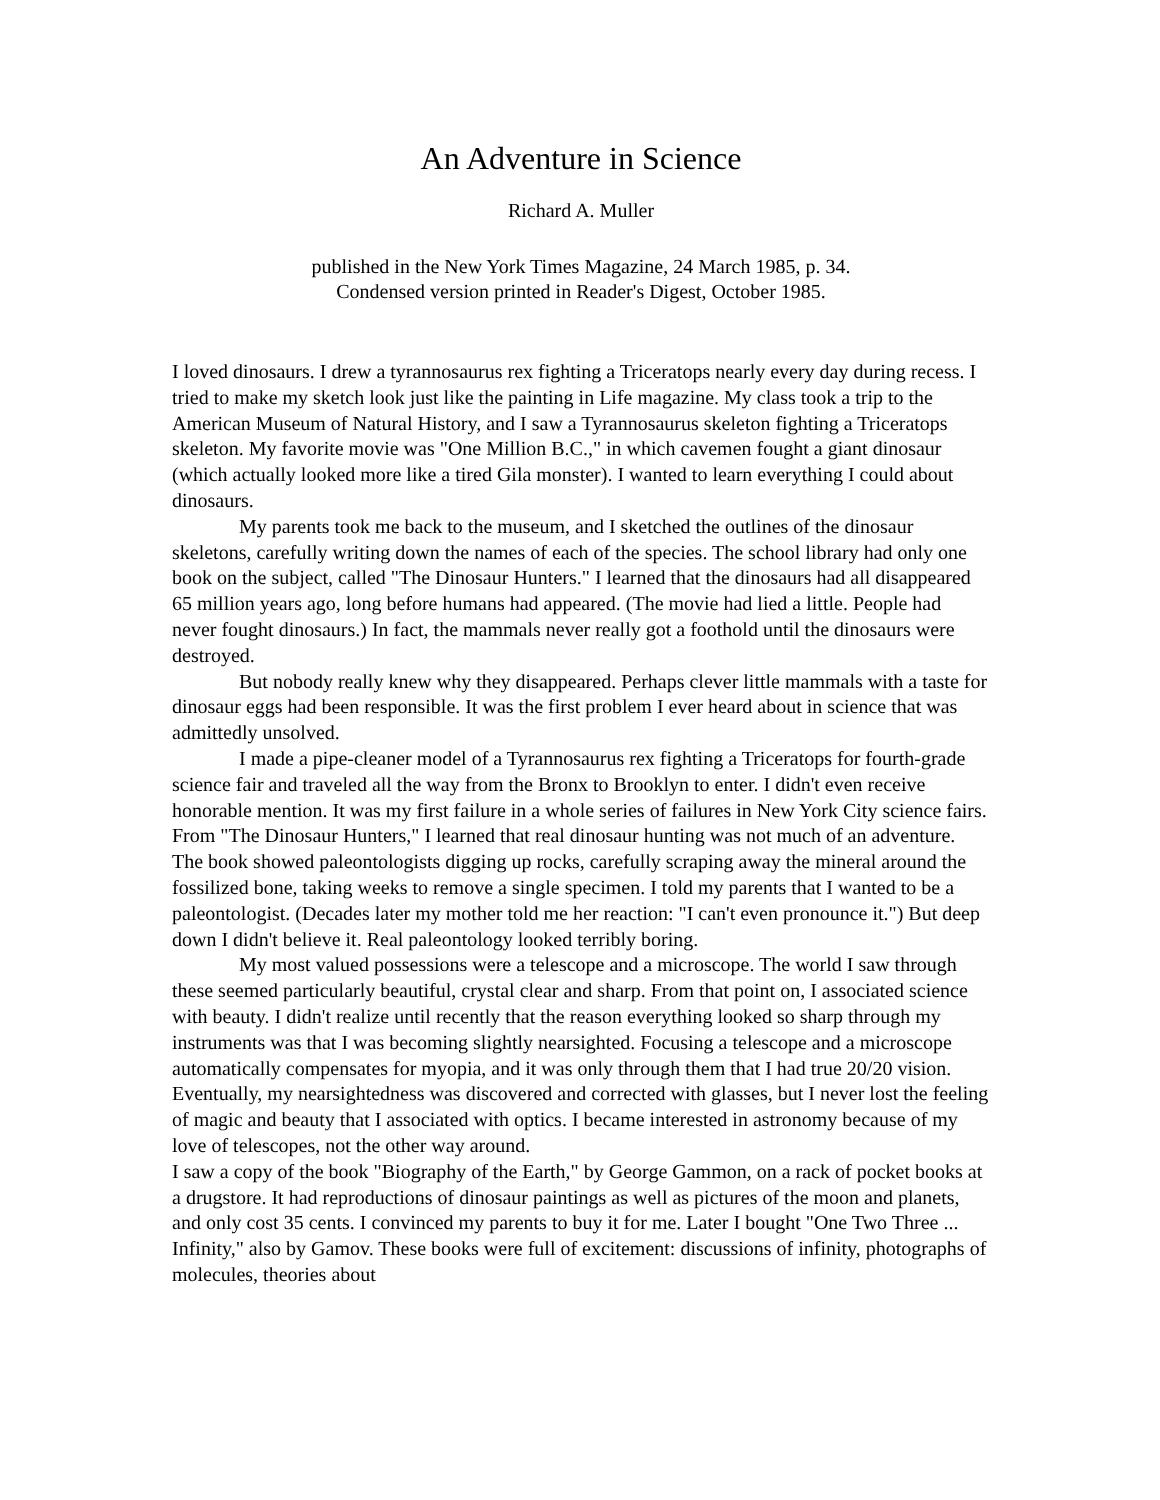An Adventure in Science
Richard A. Muller
published in the New York Times Magazine, 24 March 1985, p. 34.
Condensed version printed in Reader's Digest, October 1985.
I loved dinosaurs. I drew a tyrannosaurus rex fighting a Triceratops nearly every day during recess. I tried to make my sketch look just like the painting in Life magazine. My class took a trip to the American Museum of Natural History, and I saw a Tyrannosaurus skeleton fighting a Triceratops skeleton. My favorite movie was "One Million B.C.," in which cavemen fought a giant dinosaur (which actually looked more like a tired Gila monster). I wanted to learn everything I could about dinosaurs.
My parents took me back to the museum, and I sketched the outlines of the dinosaur skeletons, carefully writing down the names of each of the species. The school library had only one book on the subject, called "The Dinosaur Hunters." I learned that the dinosaurs had all disappeared 65 million years ago, long before humans had appeared. (The movie had lied a little. People had never fought dinosaurs.) In fact, the mammals never really got a foothold until the dinosaurs were destroyed.
But nobody really knew why they disappeared. Perhaps clever little mammals with a taste for dinosaur eggs had been responsible. It was the first problem I ever heard about in science that was admittedly unsolved.
I made a pipe-cleaner model of a Tyrannosaurus rex fighting a Triceratops for fourth-grade science fair and traveled all the way from the Bronx to Brooklyn to enter. I didn't even receive honorable mention. It was my first failure in a whole series of failures in New York City science fairs. From "The Dinosaur Hunters," I learned that real dinosaur hunting was not much of an adventure. The book showed paleontologists digging up rocks, carefully scraping away the mineral around the fossilized bone, taking weeks to remove a single specimen. I told my parents that I wanted to be a paleontologist. (Decades later my mother told me her reaction: "I can't even pronounce it.") But deep down I didn't believe it. Real paleontology looked terribly boring.
My most valued possessions were a telescope and a microscope. The world I saw through these seemed particularly beautiful, crystal clear and sharp. From that point on, I associated science with beauty. I didn't realize until recently that the reason everything looked so sharp through my instruments was that I was becoming slightly nearsighted. Focusing a telescope and a microscope automatically compensates for myopia, and it was only through them that I had true 20/20 vision. Eventually, my nearsightedness was discovered and corrected with glasses, but I never lost the feeling of magic and beauty that I associated with optics. I became interested in astronomy because of my love of telescopes, not the other way around.
I saw a copy of the book "Biography of the Earth," by George Gammon, on a rack of pocket books at a drugstore. It had reproductions of dinosaur paintings as well as pictures of the moon and planets, and only cost 35 cents. I convinced my parents to buy it for me. Later I bought "One Two Three ... Infinity," also by Gamov. These books were full of excitement: discussions of infinity, photographs of molecules, theories about